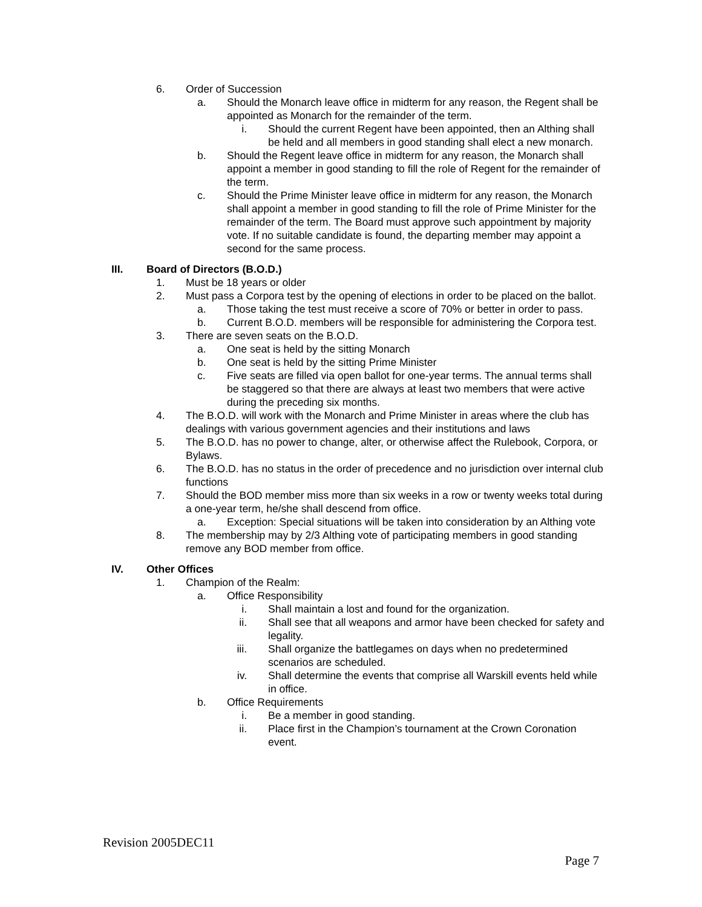6. Order of Succession
a. Should the Monarch leave office in midterm for any reason, the Regent shall be appointed as Monarch for the remainder of the term.
i. Should the current Regent have been appointed, then an Althing shall be held and all members in good standing shall elect a new monarch.
b. Should the Regent leave office in midterm for any reason, the Monarch shall appoint a member in good standing to fill the role of Regent for the remainder of the term.
c. Should the Prime Minister leave office in midterm for any reason, the Monarch shall appoint a member in good standing to fill the role of Prime Minister for the remainder of the term. The Board must approve such appointment by majority vote. If no suitable candidate is found, the departing member may appoint a second for the same process.
III. Board of Directors (B.O.D.)
1. Must be 18 years or older
2. Must pass a Corpora test by the opening of elections in order to be placed on the ballot.
a. Those taking the test must receive a score of 70% or better in order to pass.
b. Current B.O.D. members will be responsible for administering the Corpora test.
3. There are seven seats on the B.O.D.
a. One seat is held by the sitting Monarch
b. One seat is held by the sitting Prime Minister
c. Five seats are filled via open ballot for one-year terms. The annual terms shall be staggered so that there are always at least two members that were active during the preceding six months.
4. The B.O.D. will work with the Monarch and Prime Minister in areas where the club has dealings with various government agencies and their institutions and laws
5. The B.O.D. has no power to change, alter, or otherwise affect the Rulebook, Corpora, or Bylaws.
6. The B.O.D. has no status in the order of precedence and no jurisdiction over internal club functions
7. Should the BOD member miss more than six weeks in a row or twenty weeks total during a one-year term, he/she shall descend from office.
a. Exception: Special situations will be taken into consideration by an Althing vote
8. The membership may by 2/3 Althing vote of participating members in good standing remove any BOD member from office.
IV. Other Offices
1. Champion of the Realm:
a. Office Responsibility
i. Shall maintain a lost and found for the organization.
ii. Shall see that all weapons and armor have been checked for safety and legality.
iii. Shall organize the battlegames on days when no predetermined scenarios are scheduled.
iv. Shall determine the events that comprise all Warskill events held while in office.
b. Office Requirements
i. Be a member in good standing.
ii. Place first in the Champion’s tournament at the Crown Coronation event.
Revision 2005DEC11
Page 7